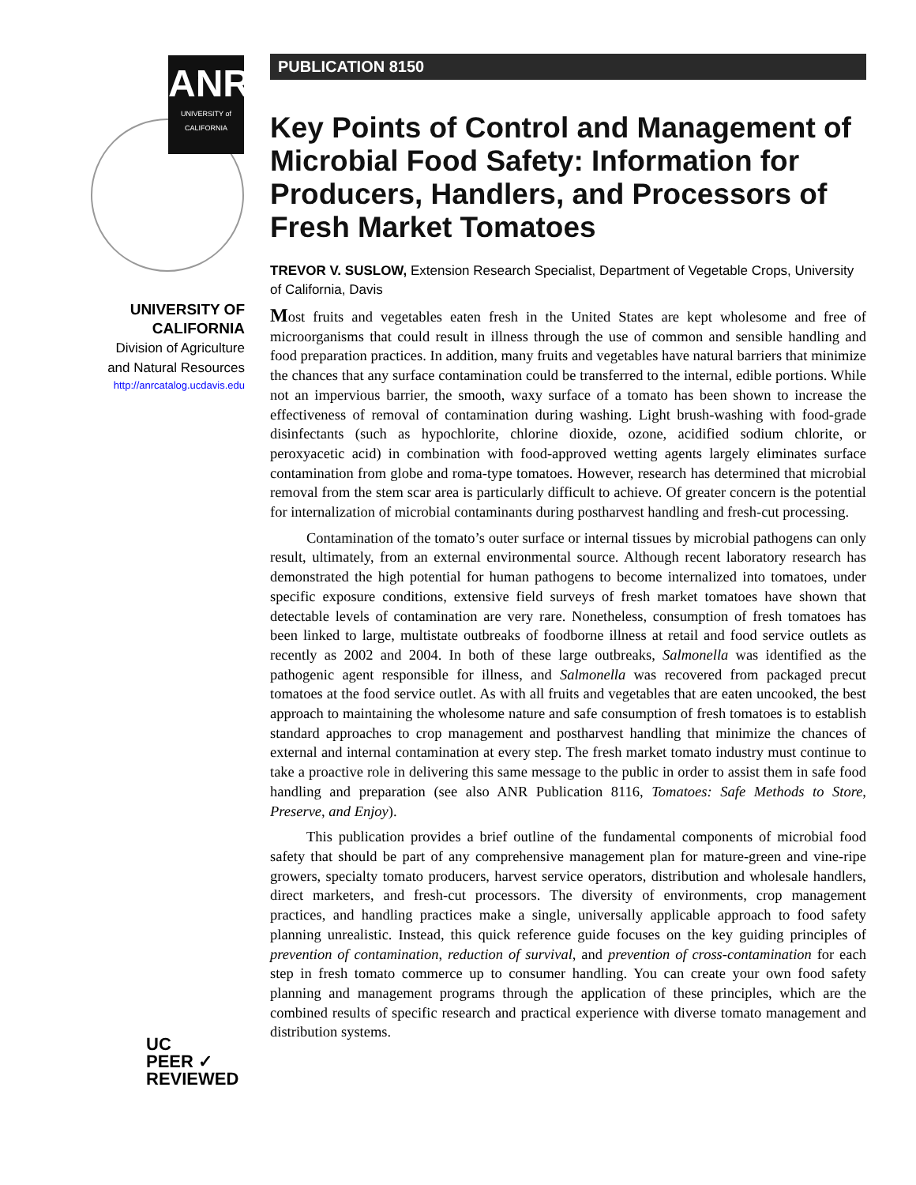ANR
UNIVERSITY of CALIFORNIA
UNIVERSITY OF
CALIFORNIA
Division of Agriculture
and Natural Resources
http://anrcatalog.ucdavis.edu
UC
PEER ✓
REVIEWED
PUBLICATION 8150
Key Points of Control and Management of Microbial Food Safety: Information for Producers, Handlers, and Processors of Fresh Market Tomatoes
TREVOR V. SUSLOW, Extension Research Specialist, Department of Vegetable Crops, University of California, Davis
Most fruits and vegetables eaten fresh in the United States are kept wholesome and free of microorganisms that could result in illness through the use of common and sensible handling and food preparation practices. In addition, many fruits and vegetables have natural barriers that minimize the chances that any surface contamination could be transferred to the internal, edible portions. While not an impervious barrier, the smooth, waxy surface of a tomato has been shown to increase the effectiveness of removal of contamination during washing. Light brush-washing with food-grade disinfectants (such as hypochlorite, chlorine dioxide, ozone, acidified sodium chlorite, or peroxyacetic acid) in combination with food-approved wetting agents largely eliminates surface contamination from globe and roma-type tomatoes. However, research has determined that microbial removal from the stem scar area is particularly difficult to achieve. Of greater concern is the potential for internalization of microbial contaminants during postharvest handling and fresh-cut processing.
Contamination of the tomato’s outer surface or internal tissues by microbial pathogens can only result, ultimately, from an external environmental source. Although recent laboratory research has demonstrated the high potential for human pathogens to become internalized into tomatoes, under specific exposure conditions, extensive field surveys of fresh market tomatoes have shown that detectable levels of contamination are very rare. Nonetheless, consumption of fresh tomatoes has been linked to large, multistate outbreaks of foodborne illness at retail and food service outlets as recently as 2002 and 2004. In both of these large outbreaks, Salmonella was identified as the pathogenic agent responsible for illness, and Salmonella was recovered from packaged precut tomatoes at the food service outlet. As with all fruits and vegetables that are eaten uncooked, the best approach to maintaining the wholesome nature and safe consumption of fresh tomatoes is to establish standard approaches to crop management and postharvest handling that minimize the chances of external and internal contamination at every step. The fresh market tomato industry must continue to take a proactive role in delivering this same message to the public in order to assist them in safe food handling and preparation (see also ANR Publication 8116, Tomatoes: Safe Methods to Store, Preserve, and Enjoy).
This publication provides a brief outline of the fundamental components of microbial food safety that should be part of any comprehensive management plan for mature-green and vine-ripe growers, specialty tomato producers, harvest service operators, distribution and wholesale handlers, direct marketers, and fresh-cut processors. The diversity of environments, crop management practices, and handling practices make a single, universally applicable approach to food safety planning unrealistic. Instead, this quick reference guide focuses on the key guiding principles of prevention of contamination, reduction of survival, and prevention of cross-contamination for each step in fresh tomato commerce up to consumer handling. You can create your own food safety planning and management programs through the application of these principles, which are the combined results of specific research and practical experience with diverse tomato management and distribution systems.